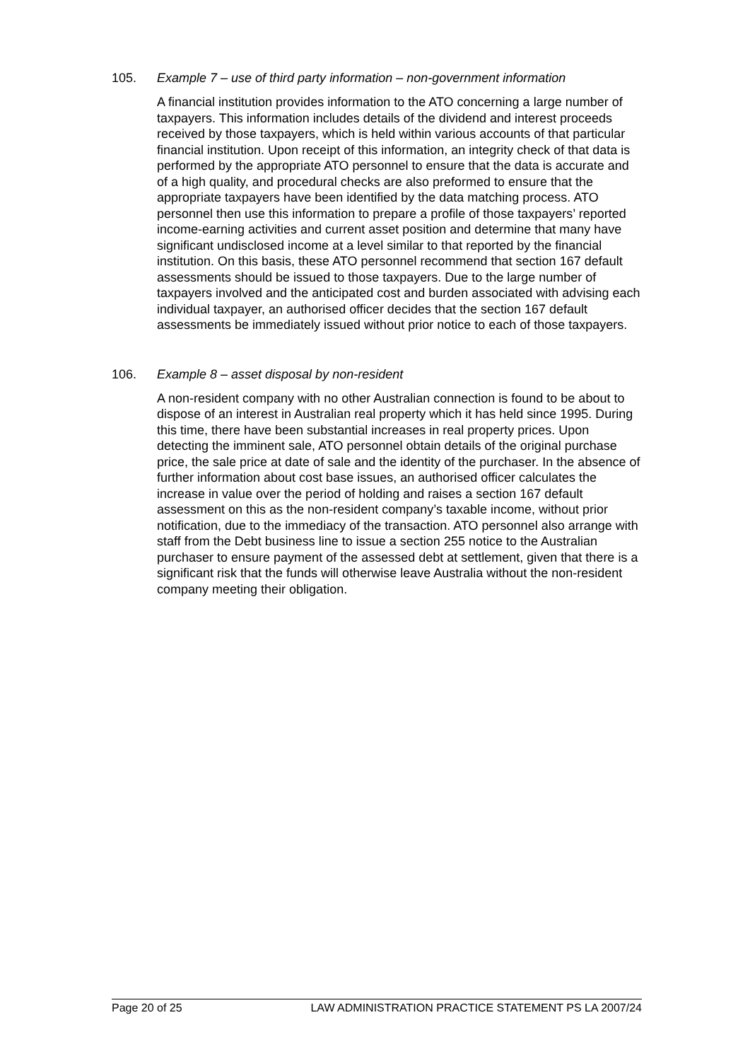105. Example 7 – use of third party information – non-government information
A financial institution provides information to the ATO concerning a large number of taxpayers. This information includes details of the dividend and interest proceeds received by those taxpayers, which is held within various accounts of that particular financial institution. Upon receipt of this information, an integrity check of that data is performed by the appropriate ATO personnel to ensure that the data is accurate and of a high quality, and procedural checks are also preformed to ensure that the appropriate taxpayers have been identified by the data matching process. ATO personnel then use this information to prepare a profile of those taxpayers’ reported income-earning activities and current asset position and determine that many have significant undisclosed income at a level similar to that reported by the financial institution. On this basis, these ATO personnel recommend that section 167 default assessments should be issued to those taxpayers. Due to the large number of taxpayers involved and the anticipated cost and burden associated with advising each individual taxpayer, an authorised officer decides that the section 167 default assessments be immediately issued without prior notice to each of those taxpayers.
106. Example 8 – asset disposal by non-resident
A non-resident company with no other Australian connection is found to be about to dispose of an interest in Australian real property which it has held since 1995. During this time, there have been substantial increases in real property prices. Upon detecting the imminent sale, ATO personnel obtain details of the original purchase price, the sale price at date of sale and the identity of the purchaser. In the absence of further information about cost base issues, an authorised officer calculates the increase in value over the period of holding and raises a section 167 default assessment on this as the non-resident company’s taxable income, without prior notification, due to the immediacy of the transaction. ATO personnel also arrange with staff from the Debt business line to issue a section 255 notice to the Australian purchaser to ensure payment of the assessed debt at settlement, given that there is a significant risk that the funds will otherwise leave Australia without the non-resident company meeting their obligation.
Page 20 of 25 LAW ADMINISTRATION PRACTICE STATEMENT PS LA 2007/24